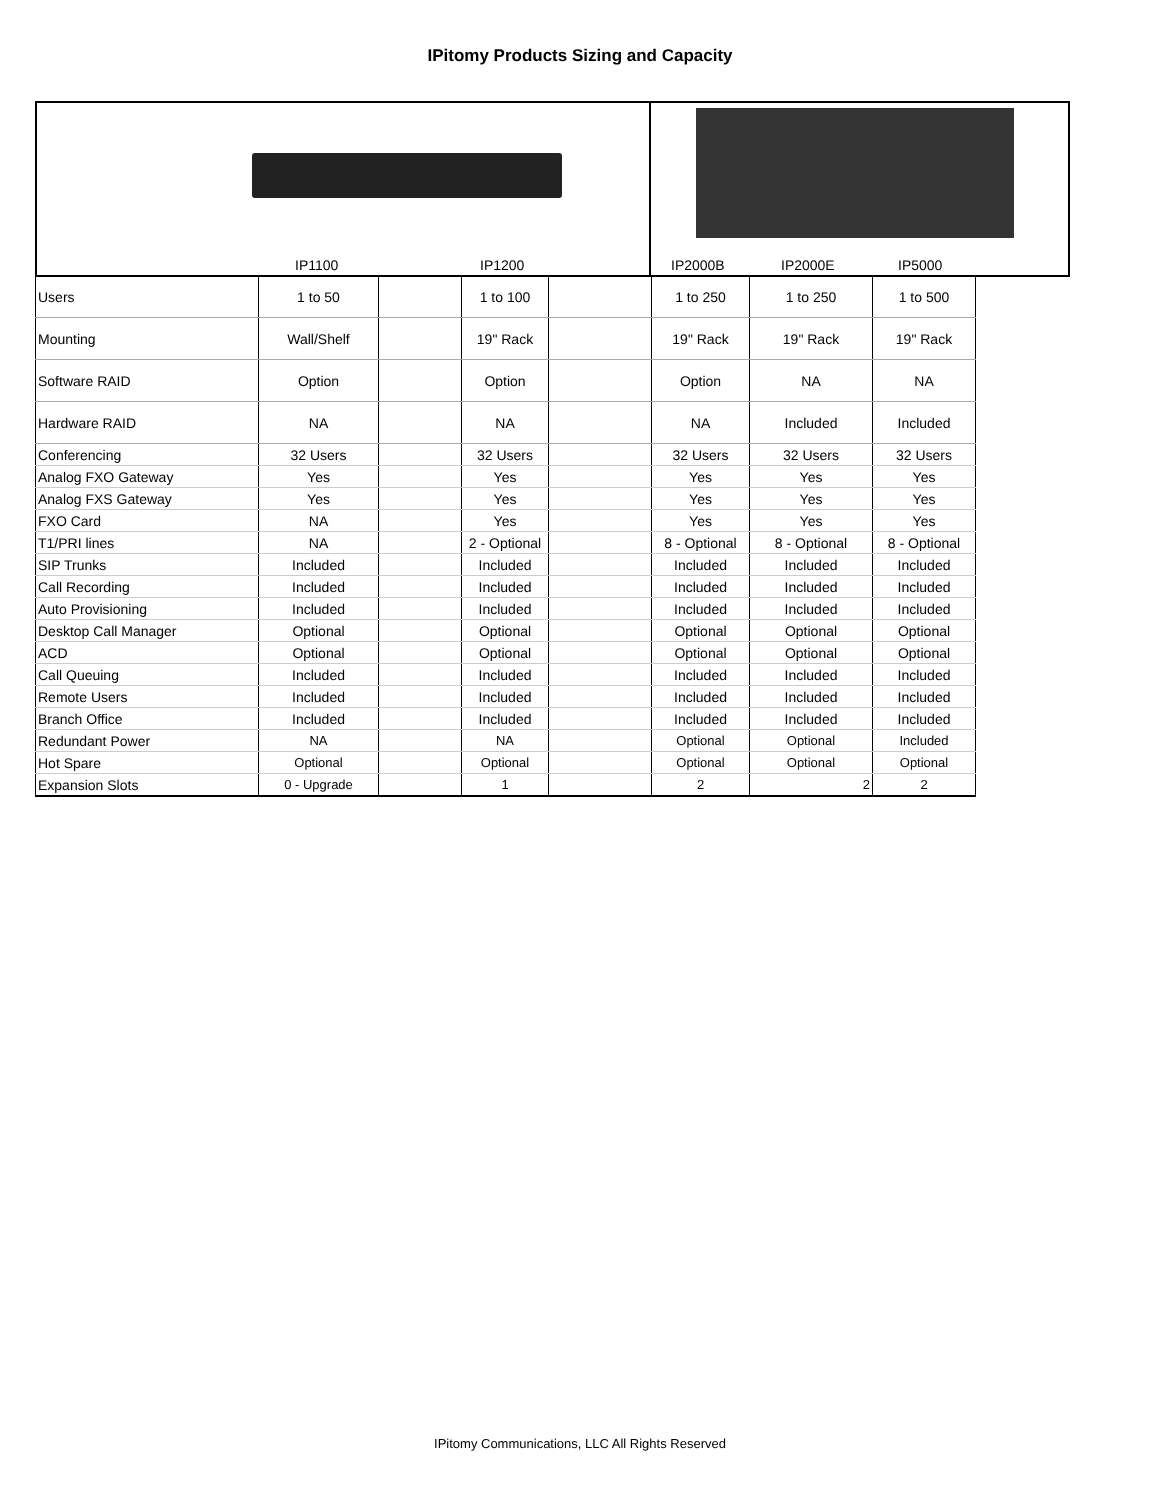IPitomy Products Sizing and Capacity
IP1100 IP1200
IP2000B IP2000E IP5000
| Users | 1 to 50 | | 1 to 100 | | 1 to 250 | 1 to 250 | 1 to 500 |
| Mounting | Wall/Shelf | | 19" Rack | | 19" Rack | 19" Rack | 19" Rack |
| Software RAID | Option | | Option | | Option | NA | NA |
| Hardware RAID | NA | | NA | | NA | Included | Included |
| Conferencing | 32 Users | | 32 Users | | 32 Users | 32 Users | 32 Users |
| Analog FXO Gateway | Yes | | Yes | | Yes | Yes | Yes |
| Analog FXS Gateway | Yes | | Yes | | Yes | Yes | Yes |
| FXO Card | NA | | Yes | | Yes | Yes | Yes |
| T1/PRI lines | NA | | 2 - Optional | | 8 - Optional | 8 - Optional | 8 - Optional |
| SIP Trunks | Included | | Included | | Included | Included | Included |
| Call Recording | Included | | Included | | Included | Included | Included |
| Auto Provisioning | Included | | Included | | Included | Included | Included |
| Desktop Call Manager | Optional | | Optional | | Optional | Optional | Optional |
| ACD | Optional | | Optional | | Optional | Optional | Optional |
| Call Queuing | Included | | Included | | Included | Included | Included |
| Remote Users | Included | | Included | | Included | Included | Included |
| Branch Office | Included | | Included | | Included | Included | Included |
| Redundant Power | NA | | NA | | Optional | Optional | Included |
| Hot Spare | Optional | | Optional | | Optional | Optional | Optional |
| Expansion Slots | 0 - Upgrade | | 1 | | 2 | 2 | 2 |
IPitomy Communications, LLC All Rights Reserved